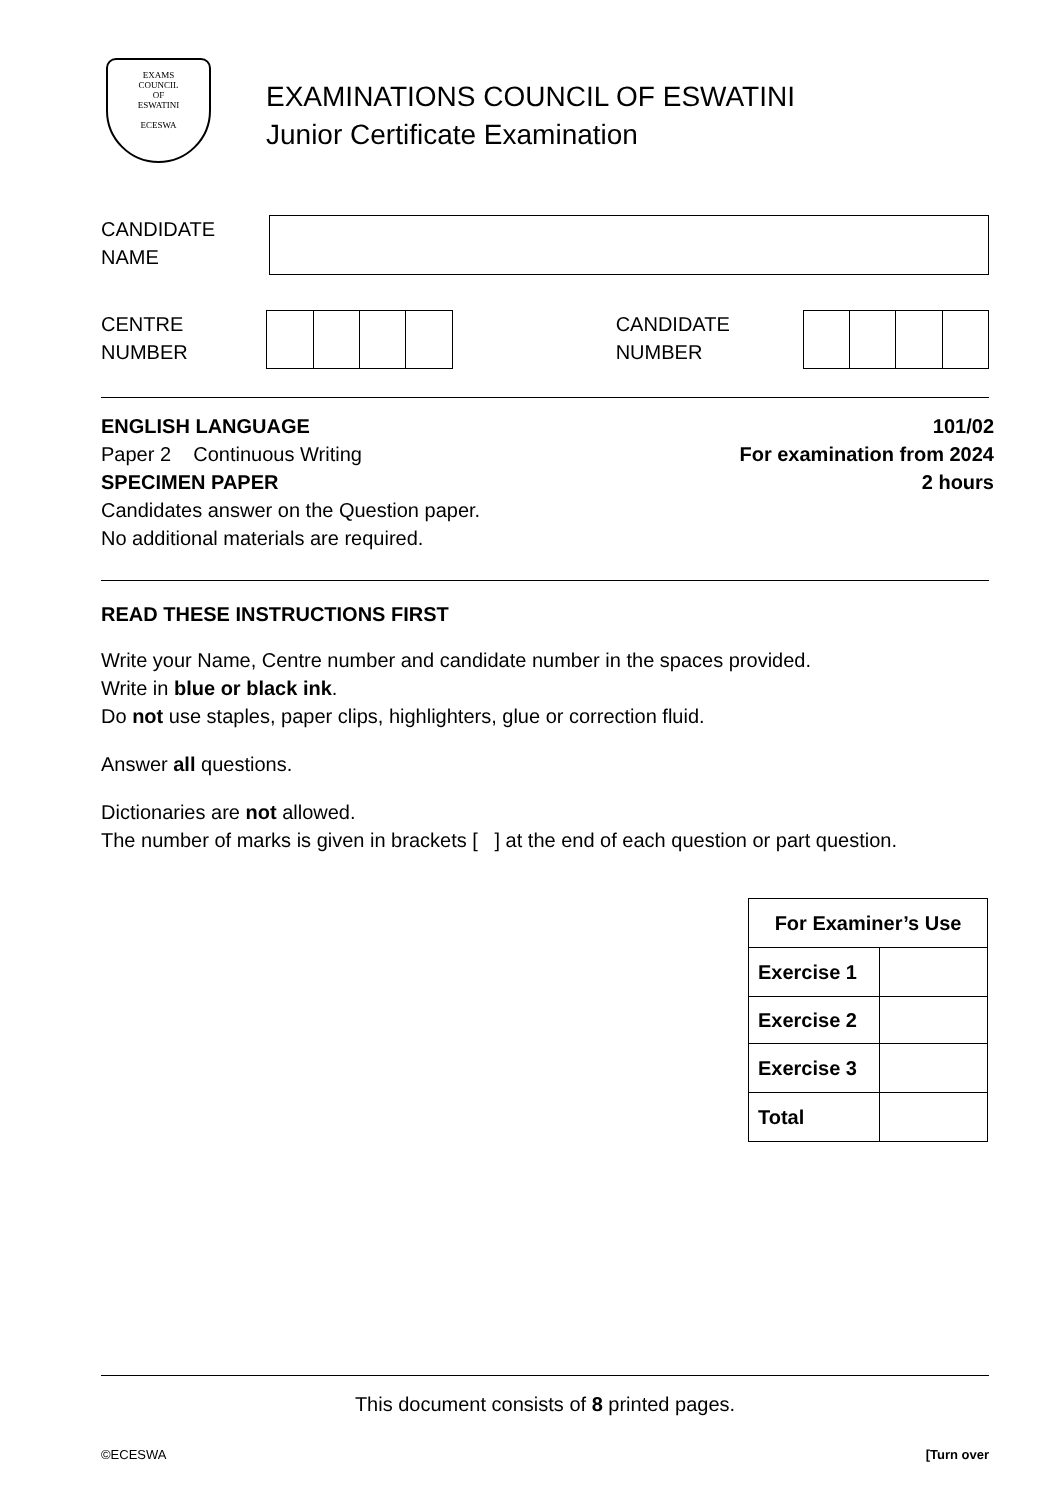EXAMS
COUNCIL
OF
ESWATINI
ECESWA
EXAMINATIONS COUNCIL OF ESWATINI
Junior Certificate Examination
CANDIDATE
NAME
CENTRE
NUMBER
CANDIDATE
NUMBER
ENGLISH LANGUAGE 101/02
Paper 2 Continuous Writing For examination from 2024
SPECIMEN PAPER 2 hours
Candidates answer on the Question paper.
No additional materials are required.
READ THESE INSTRUCTIONS FIRST
Write your Name, Centre number and candidate number in the spaces provided.
Write in blue or black ink.
Do not use staples, paper clips, highlighters, glue or correction fluid.
Answer all questions.
Dictionaries are not allowed.
The number of marks is given in brackets [ ] at the end of each question or part question.
| For Examiner’s Use | |
| Exercise 1 | |
| Exercise 2 | |
| Exercise 3 | |
| Total | |
This document consists of 8 printed pages.
©ECESWA [Turn over